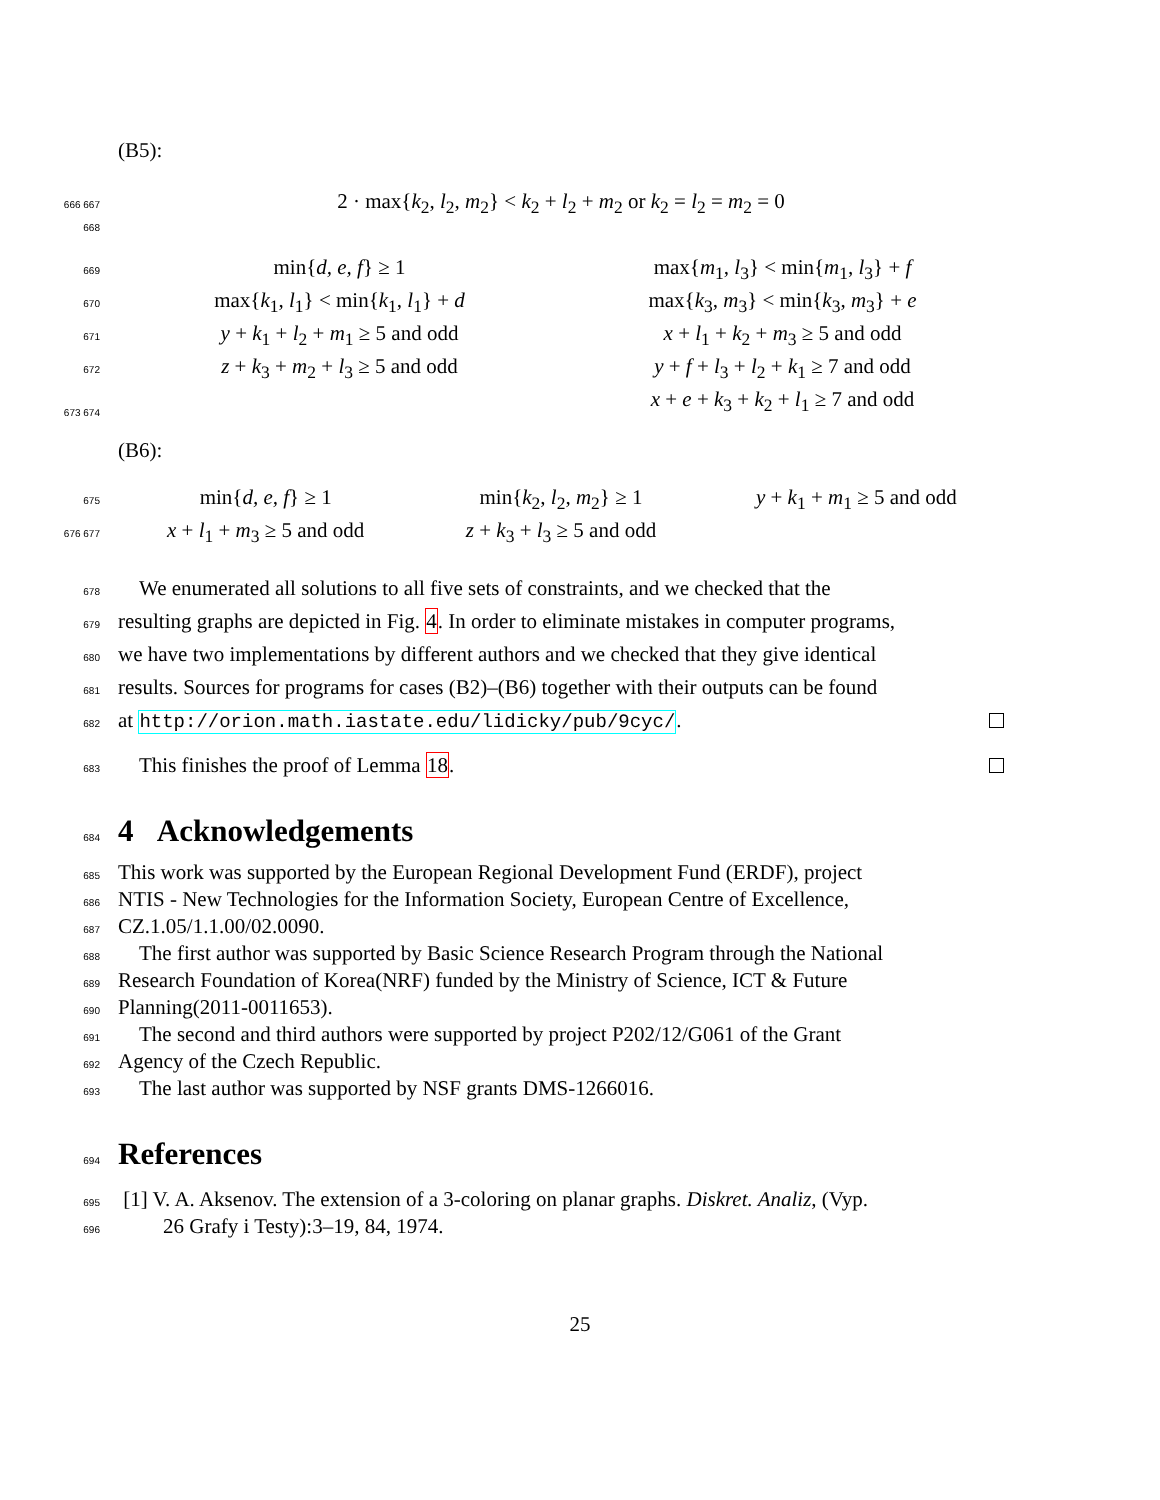(B5):
666 667
2 · max{k<sub>2</sub>, l<sub>2</sub>, m<sub>2</sub>} < k<sub>2</sub> + l<sub>2</sub> + m<sub>2</sub> or k<sub>2</sub> = l<sub>2</sub> = m<sub>2</sub> = 0
668
669
min{d, e, f} ≥ 1 max{m<sub>1</sub>, l<sub>3</sub>} < min{m<sub>1</sub>, l<sub>3</sub>} + f
670
max{k<sub>1</sub>, l<sub>1</sub>} < min{k<sub>1</sub>, l<sub>1</sub>} + d max{k<sub>3</sub>, m<sub>3</sub>} < min{k<sub>3</sub>, m<sub>3</sub>} + e
671
y + k<sub>1</sub> + l<sub>2</sub> + m<sub>1</sub> ≥ 5 and odd x + l<sub>1</sub> + k<sub>2</sub> + m<sub>3</sub> ≥ 5 and odd
672
z + k<sub>3</sub> + m<sub>2</sub> + l<sub>3</sub> ≥ 5 and odd y + f + l<sub>3</sub> + l<sub>2</sub> + k<sub>1</sub> ≥ 7 and odd
673 674
x + e + k<sub>3</sub> + k<sub>2</sub> + l<sub>1</sub> ≥ 7 and odd
(B6):
675
min{d, e, f} ≥ 1 min{k<sub>2</sub>, l<sub>2</sub>, m<sub>2</sub>} ≥ 1 y + k<sub>1</sub> + m<sub>1</sub> ≥ 5 and odd
676 677
x + l<sub>1</sub> + m<sub>3</sub> ≥ 5 and odd z + k<sub>3</sub> + l<sub>3</sub> ≥ 5 and odd
678
We enumerated all solutions to all five sets of constraints, and we checked that the
679
resulting graphs are depicted in Fig. 4. In order to eliminate mistakes in computer programs,
680
we have two implementations by different authors and we checked that they give identical
681
results. Sources for programs for cases (B2)–(B6) together with their outputs can be found
682
at http://orion.math.iastate.edu/lidicky/pub/9cyc/.
683
This finishes the proof of Lemma 18.
684
4 Acknowledgements
685
This work was supported by the European Regional Development Fund (ERDF), project
686
NTIS - New Technologies for the Information Society, European Centre of Excellence,
687
CZ.1.05/1.1.00/02.0090.
688
The first author was supported by Basic Science Research Program through the National
689
Research Foundation of Korea(NRF) funded by the Ministry of Science, ICT & Future
690
Planning(2011-0011653).
691
The second and third authors were supported by project P202/12/G061 of the Grant
692
Agency of the Czech Republic.
693
The last author was supported by NSF grants DMS-1266016.
694
References
695
[1] V. A. Aksenov. The extension of a 3-coloring on planar graphs. Diskret. Analiz, (Vyp.
696
26 Grafy i Testy):3–19, 84, 1974.
25